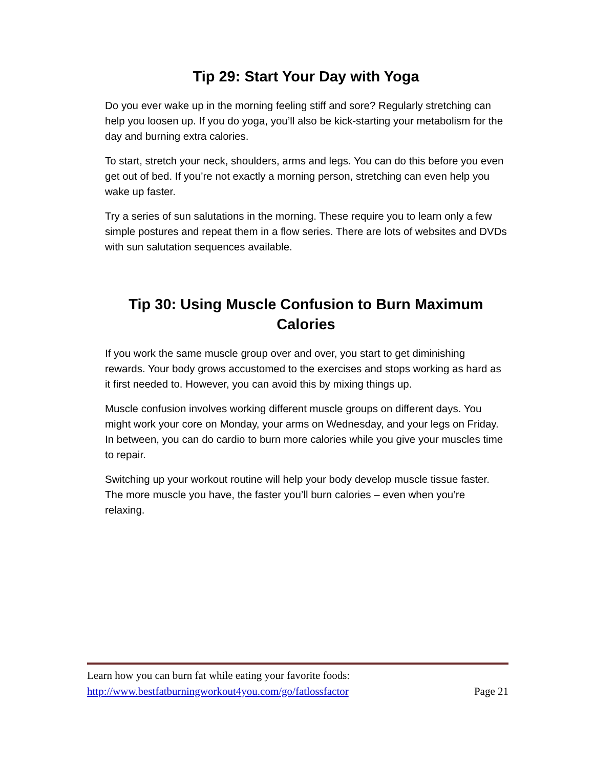Tip 29: Start Your Day with Yoga
Do you ever wake up in the morning feeling stiff and sore? Regularly stretching can help you loosen up. If you do yoga, you’ll also be kick-starting your metabolism for the day and burning extra calories.
To start, stretch your neck, shoulders, arms and legs. You can do this before you even get out of bed. If you’re not exactly a morning person, stretching can even help you wake up faster.
Try a series of sun salutations in the morning. These require you to learn only a few simple postures and repeat them in a flow series. There are lots of websites and DVDs with sun salutation sequences available.
Tip 30: Using Muscle Confusion to Burn Maximum Calories
If you work the same muscle group over and over, you start to get diminishing rewards. Your body grows accustomed to the exercises and stops working as hard as it first needed to. However, you can avoid this by mixing things up.
Muscle confusion involves working different muscle groups on different days. You might work your core on Monday, your arms on Wednesday, and your legs on Friday. In between, you can do cardio to burn more calories while you give your muscles time to repair.
Switching up your workout routine will help your body develop muscle tissue faster. The more muscle you have, the faster you’ll burn calories – even when you’re relaxing.
Learn how you can burn fat while eating your favorite foods:
http://www.bestfatburningworkout4you.com/go/fatlossfactor Page 21